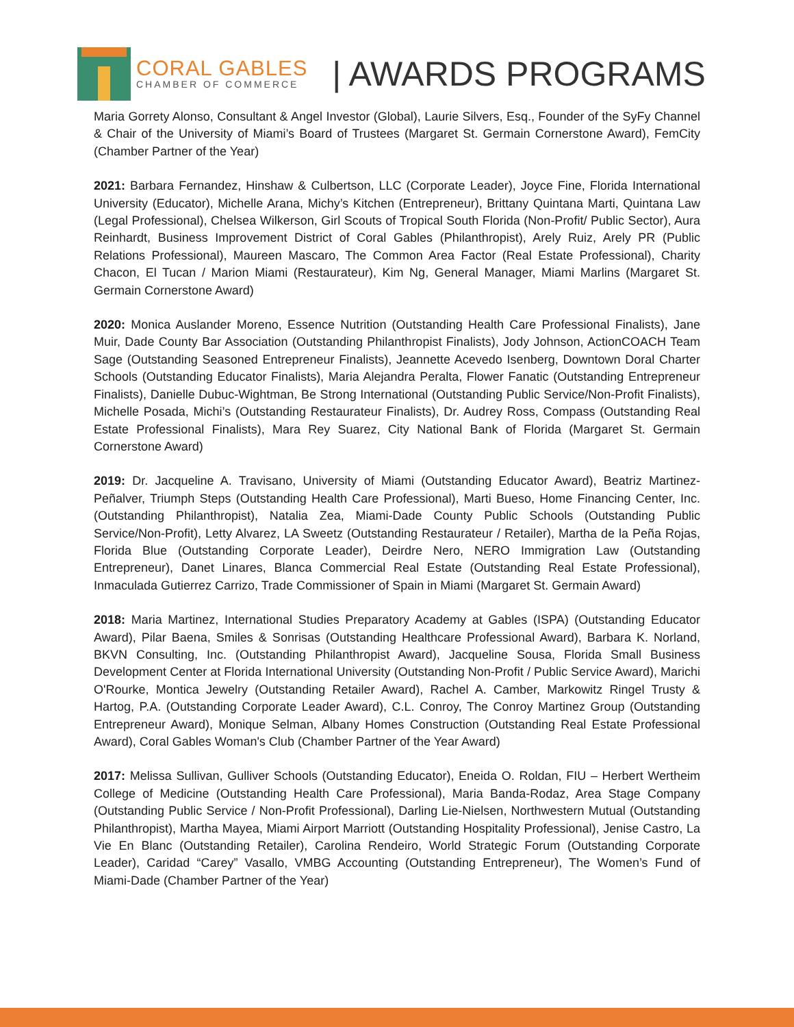CORAL GABLES
CHAMBER OF COMMERCE
| AWARDS PROGRAMS
Maria Gorrety Alonso, Consultant & Angel Investor (Global), Laurie Silvers, Esq., Founder of the SyFy Channel & Chair of the University of Miami’s Board of Trustees (Margaret St. Germain Cornerstone Award), FemCity (Chamber Partner of the Year)
2021: Barbara Fernandez, Hinshaw & Culbertson, LLC (Corporate Leader), Joyce Fine, Florida International University (Educator), Michelle Arana, Michy’s Kitchen (Entrepreneur), Brittany Quintana Marti, Quintana Law (Legal Professional), Chelsea Wilkerson, Girl Scouts of Tropical South Florida (Non-Profit/ Public Sector), Aura Reinhardt, Business Improvement District of Coral Gables (Philanthropist), Arely Ruiz, Arely PR (Public Relations Professional), Maureen Mascaro, The Common Area Factor (Real Estate Professional), Charity Chacon, El Tucan / Marion Miami (Restaurateur), Kim Ng, General Manager, Miami Marlins (Margaret St. Germain Cornerstone Award)
2020: Monica Auslander Moreno, Essence Nutrition (Outstanding Health Care Professional Finalists), Jane Muir, Dade County Bar Association (Outstanding Philanthropist Finalists), Jody Johnson, ActionCOACH Team Sage (Outstanding Seasoned Entrepreneur Finalists), Jeannette Acevedo Isenberg, Downtown Doral Charter Schools (Outstanding Educator Finalists), Maria Alejandra Peralta, Flower Fanatic (Outstanding Entrepreneur Finalists), Danielle Dubuc-Wightman, Be Strong International (Outstanding Public Service/Non-Profit Finalists), Michelle Posada, Michi’s (Outstanding Restaurateur Finalists), Dr. Audrey Ross, Compass (Outstanding Real Estate Professional Finalists), Mara Rey Suarez, City National Bank of Florida (Margaret St. Germain Cornerstone Award)
2019: Dr. Jacqueline A. Travisano, University of Miami (Outstanding Educator Award), Beatriz Martinez-Peñalver, Triumph Steps (Outstanding Health Care Professional), Marti Bueso, Home Financing Center, Inc. (Outstanding Philanthropist), Natalia Zea, Miami-Dade County Public Schools (Outstanding Public Service/Non-Profit), Letty Alvarez, LA Sweetz (Outstanding Restaurateur / Retailer), Martha de la Peña Rojas, Florida Blue (Outstanding Corporate Leader), Deirdre Nero, NERO Immigration Law (Outstanding Entrepreneur), Danet Linares, Blanca Commercial Real Estate (Outstanding Real Estate Professional), Inmaculada Gutierrez Carrizo, Trade Commissioner of Spain in Miami (Margaret St. Germain Award)
2018: Maria Martinez, International Studies Preparatory Academy at Gables (ISPA) (Outstanding Educator Award), Pilar Baena, Smiles & Sonrisas (Outstanding Healthcare Professional Award), Barbara K. Norland, BKVN Consulting, Inc. (Outstanding Philanthropist Award), Jacqueline Sousa, Florida Small Business Development Center at Florida International University (Outstanding Non-Profit / Public Service Award), Marichi O'Rourke, Montica Jewelry (Outstanding Retailer Award), Rachel A. Camber, Markowitz Ringel Trusty & Hartog, P.A. (Outstanding Corporate Leader Award), C.L. Conroy, The Conroy Martinez Group (Outstanding Entrepreneur Award), Monique Selman, Albany Homes Construction (Outstanding Real Estate Professional Award), Coral Gables Woman's Club (Chamber Partner of the Year Award)
2017: Melissa Sullivan, Gulliver Schools (Outstanding Educator), Eneida O. Roldan, FIU – Herbert Wertheim College of Medicine (Outstanding Health Care Professional), Maria Banda-Rodaz, Area Stage Company (Outstanding Public Service / Non-Profit Professional), Darling Lie-Nielsen, Northwestern Mutual (Outstanding Philanthropist), Martha Mayea, Miami Airport Marriott (Outstanding Hospitality Professional), Jenise Castro, La Vie En Blanc (Outstanding Retailer), Carolina Rendeiro, World Strategic Forum (Outstanding Corporate Leader), Caridad “Carey” Vasallo, VMBG Accounting (Outstanding Entrepreneur), The Women’s Fund of Miami-Dade (Chamber Partner of the Year)